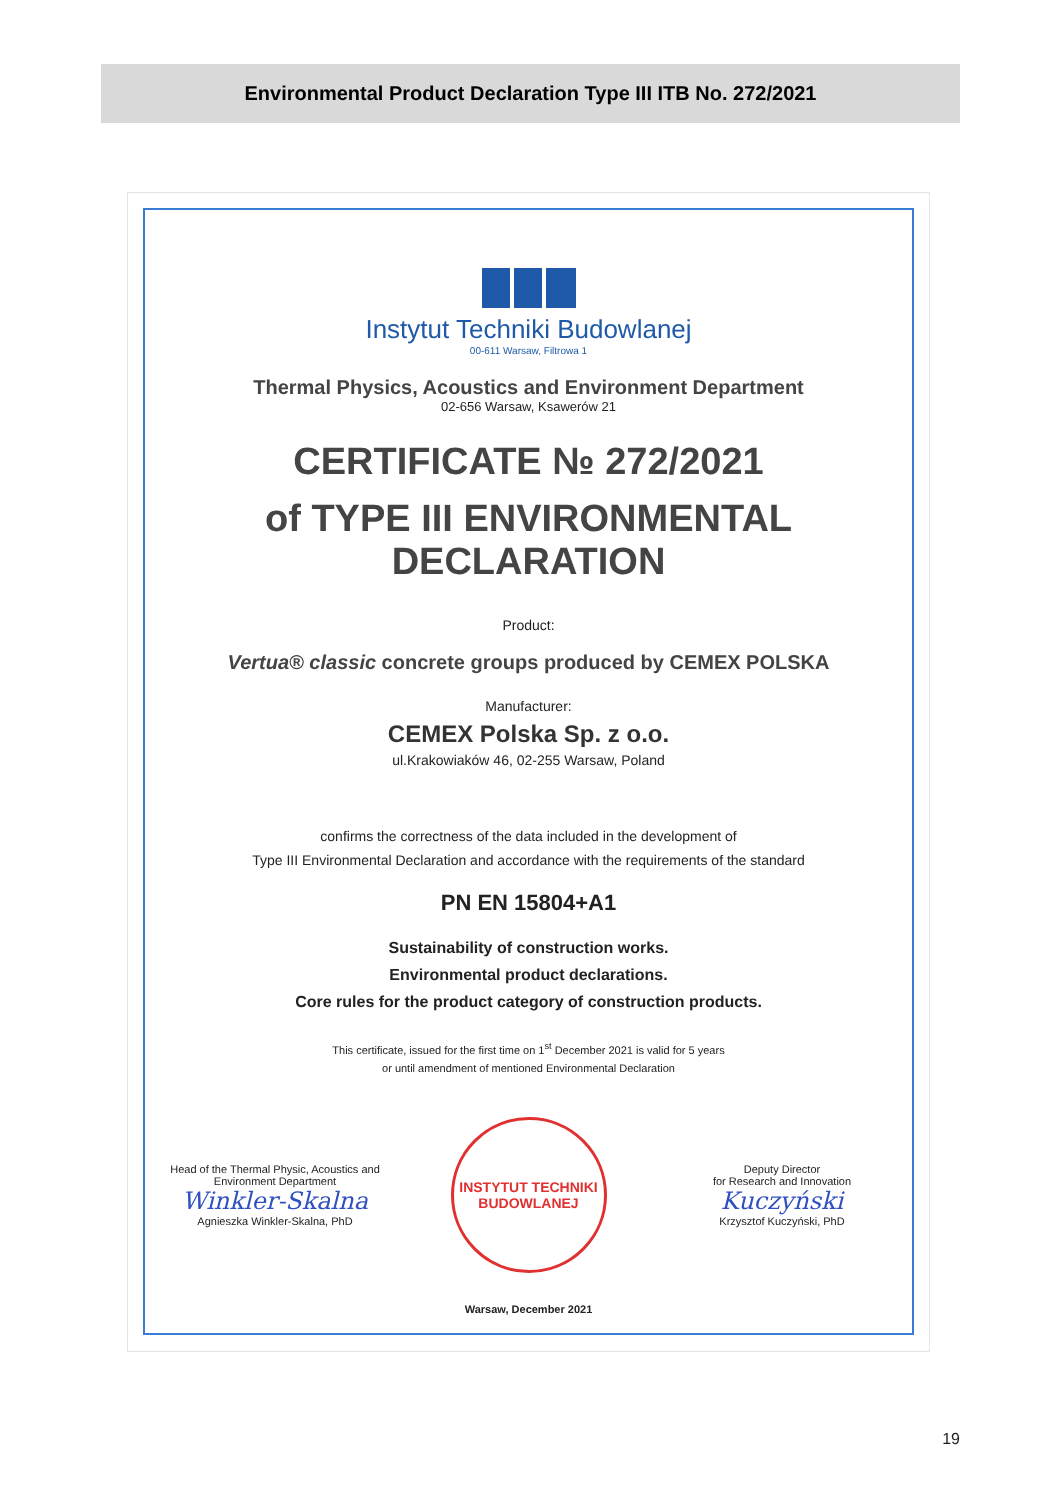Environmental Product Declaration Type III ITB No. 272/2021
Instytut Techniki Budowlanej
00-611 Warsaw, Filtrowa 1
Thermal Physics, Acoustics and Environment Department
02-656 Warsaw, Ksawerów 21
CERTIFICATE № 272/2021
of TYPE III ENVIRONMENTAL DECLARATION
Product:
Vertua® classic concrete groups produced by CEMEX POLSKA
Manufacturer:
CEMEX Polska Sp. z o.o.
ul.Krakowiaków 46, 02-255 Warsaw, Poland
confirms the correctness of the data included in the development of
Type III Environmental Declaration and accordance with the requirements of the standard
PN EN 15804+A1
Sustainability of construction works.
Environmental product declarations.
Core rules for the product category of construction products.
This certificate, issued for the first time on 1<sup>st</sup> December 2021 is valid for 5 years
or until amendment of mentioned Environmental Declaration
Head of the Thermal Physic, Acoustics and Environment Department
Winkler-Skalna
Agnieszka Winkler-Skalna, PhD
INSTYTUT TECHNIKI BUDOWLANEJ
Deputy Director
for Research and Innovation
Kuczyński
Krzysztof Kuczyński, PhD
Warsaw, December 2021
19